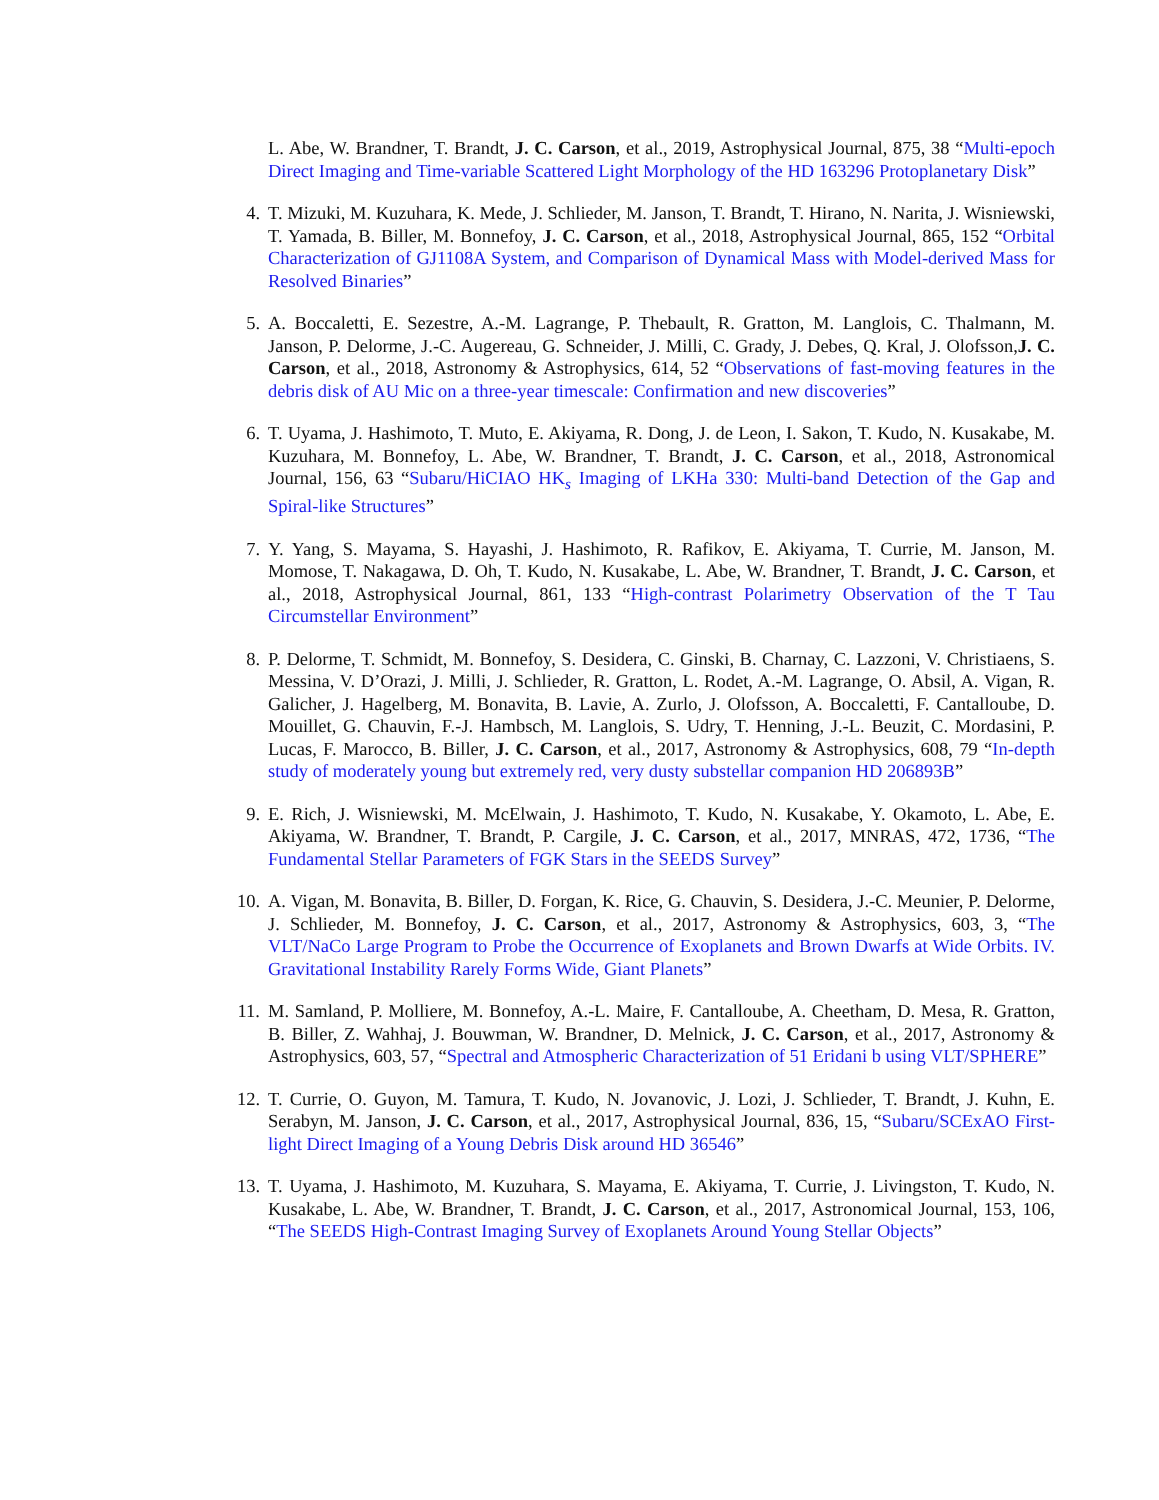L. Abe, W. Brandner, T. Brandt, J. C. Carson, et al., 2019, Astrophysical Journal, 875, 38 “Multi-epoch Direct Imaging and Time-variable Scattered Light Morphology of the HD 163296 Protoplanetary Disk”
4.
T. Mizuki, M. Kuzuhara, K. Mede, J. Schlieder, M. Janson, T. Brandt, T. Hirano, N. Narita, J. Wisniewski, T. Yamada, B. Biller, M. Bonnefoy, J. C. Carson, et al., 2018, Astrophysical Journal, 865, 152 “Orbital Characterization of GJ1108A System, and Comparison of Dynamical Mass with Model-derived Mass for Resolved Binaries”
5.
A. Boccaletti, E. Sezestre, A.-M. Lagrange, P. Thebault, R. Gratton, M. Langlois, C. Thalmann, M. Janson, P. Delorme, J.-C. Augereau, G. Schneider, J. Milli, C. Grady, J. Debes, Q. Kral, J. Olofsson,J. C. Carson, et al., 2018, Astronomy & Astrophysics, 614, 52 “Observations of fast-moving features in the debris disk of AU Mic on a three-year timescale: Confirmation and new discoveries”
6.
T. Uyama, J. Hashimoto, T. Muto, E. Akiyama, R. Dong, J. de Leon, I. Sakon, T. Kudo, N. Kusakabe, M. Kuzuhara, M. Bonnefoy, L. Abe, W. Brandner, T. Brandt, J. C. Carson, et al., 2018, Astronomical Journal, 156, 63 “Subaru/HiCIAO HK<sub>s</sub> Imaging of LKHa 330: Multi-band Detection of the Gap and Spiral-like Structures”
7.
Y. Yang, S. Mayama, S. Hayashi, J. Hashimoto, R. Rafikov, E. Akiyama, T. Currie, M. Janson, M. Momose, T. Nakagawa, D. Oh, T. Kudo, N. Kusakabe, L. Abe, W. Brandner, T. Brandt, J. C. Carson, et al., 2018, Astrophysical Journal, 861, 133 “High-contrast Polarimetry Observation of the T Tau Circumstellar Environment”
8.
P. Delorme, T. Schmidt, M. Bonnefoy, S. Desidera, C. Ginski, B. Charnay, C. Lazzoni, V. Christiaens, S. Messina, V. D’Orazi, J. Milli, J. Schlieder, R. Gratton, L. Rodet, A.-M. Lagrange, O. Absil, A. Vigan, R. Galicher, J. Hagelberg, M. Bonavita, B. Lavie, A. Zurlo, J. Olofsson, A. Boccaletti, F. Cantalloube, D. Mouillet, G. Chauvin, F.-J. Hambsch, M. Langlois, S. Udry, T. Henning, J.-L. Beuzit, C. Mordasini, P. Lucas, F. Marocco, B. Biller, J. C. Carson, et al., 2017, Astronomy & Astrophysics, 608, 79 “In-depth study of moderately young but extremely red, very dusty substellar companion HD 206893B”
9.
E. Rich, J. Wisniewski, M. McElwain, J. Hashimoto, T. Kudo, N. Kusakabe, Y. Okamoto, L. Abe, E. Akiyama, W. Brandner, T. Brandt, P. Cargile, J. C. Carson, et al., 2017, MNRAS, 472, 1736, “The Fundamental Stellar Parameters of FGK Stars in the SEEDS Survey”
10.
A. Vigan, M. Bonavita, B. Biller, D. Forgan, K. Rice, G. Chauvin, S. Desidera, J.-C. Meunier, P. Delorme, J. Schlieder, M. Bonnefoy, J. C. Carson, et al., 2017, Astronomy & Astrophysics, 603, 3, “The VLT/NaCo Large Program to Probe the Occurrence of Exoplanets and Brown Dwarfs at Wide Orbits. IV. Gravitational Instability Rarely Forms Wide, Giant Planets”
11.
M. Samland, P. Molliere, M. Bonnefoy, A.-L. Maire, F. Cantalloube, A. Cheetham, D. Mesa, R. Gratton, B. Biller, Z. Wahhaj, J. Bouwman, W. Brandner, D. Melnick, J. C. Carson, et al., 2017, Astronomy & Astrophysics, 603, 57, “Spectral and Atmospheric Characterization of 51 Eridani b using VLT/SPHERE”
12.
T. Currie, O. Guyon, M. Tamura, T. Kudo, N. Jovanovic, J. Lozi, J. Schlieder, T. Brandt, J. Kuhn, E. Serabyn, M. Janson, J. C. Carson, et al., 2017, Astrophysical Journal, 836, 15, “Subaru/SCExAO First-light Direct Imaging of a Young Debris Disk around HD 36546”
13.
T. Uyama, J. Hashimoto, M. Kuzuhara, S. Mayama, E. Akiyama, T. Currie, J. Livingston, T. Kudo, N. Kusakabe, L. Abe, W. Brandner, T. Brandt, J. C. Carson, et al., 2017, Astronomical Journal, 153, 106, “The SEEDS High-Contrast Imaging Survey of Exoplanets Around Young Stellar Objects”